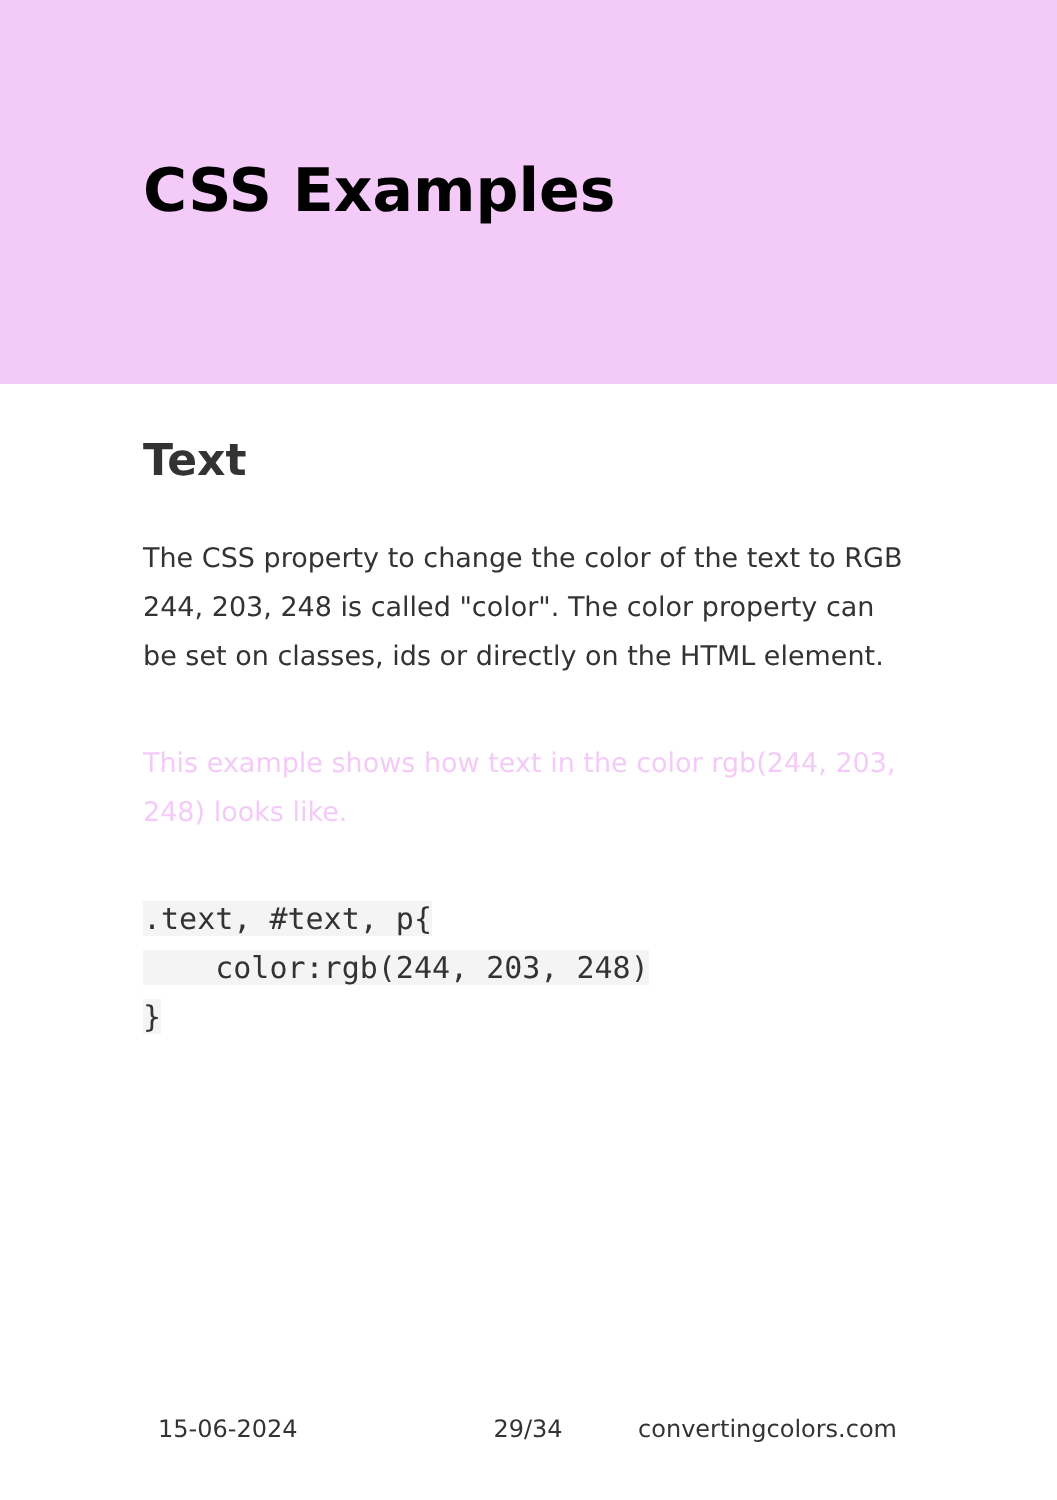CSS Examples
Text
The CSS property to change the color of the text to RGB 244, 203, 248 is called "color". The color property can be set on classes, ids or directly on the HTML element.
This example shows how text in the color rgb(244, 203, 248) looks like.
.text, #text, p{
    color:rgb(244, 203, 248)
}
15-06-2024 29/34 convertingcolors.com